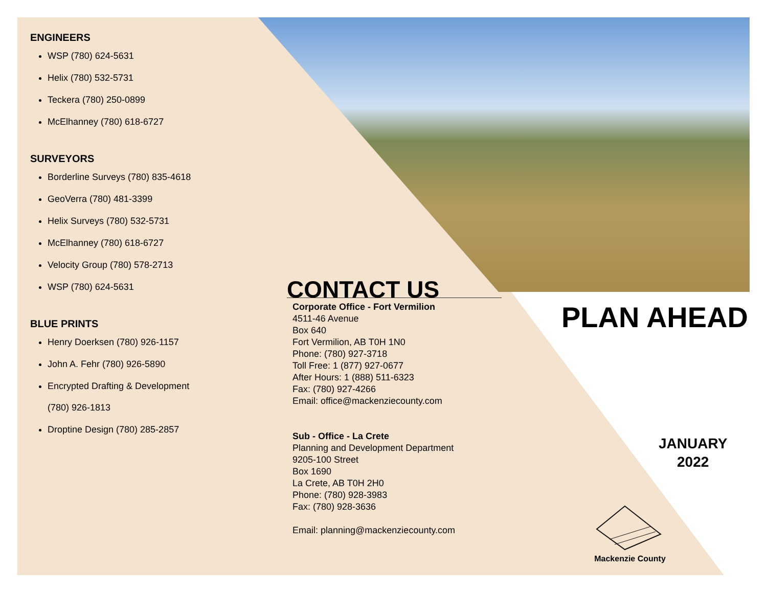ENGINEERS
WSP (780) 624-5631
Helix (780) 532-5731
Teckera (780) 250-0899
McElhanney (780) 618-6727
SURVEYORS
Borderline Surveys (780) 835-4618
GeoVerra (780) 481-3399
Helix Surveys (780) 532-5731
McElhanney (780) 618-6727
Velocity Group (780) 578-2713
WSP (780) 624-5631
BLUE PRINTS
Henry Doerksen (780) 926-1157
John A. Fehr (780) 926-5890
Encrypted Drafting & Development
(780) 926-1813
Droptine Design (780) 285-2857
CONTACT US
Corporate Office - Fort Vermilion
4511-46 Avenue
Box 640
Fort Vermilion, AB T0H 1N0
Phone: (780) 927-3718
Toll Free: 1 (877) 927-0677
After Hours: 1 (888) 511-6323
Fax: (780) 927-4266
Email: office@mackenziecounty.com
Sub - Office - La Crete
Planning and Development Department
9205-100 Street
Box 1690
La Crete, AB T0H 2H0
Phone: (780) 928-3983
Fax: (780) 928-3636
Email: planning@mackenziecounty.com
PLAN AHEAD
JANUARY
2022
Mackenzie County